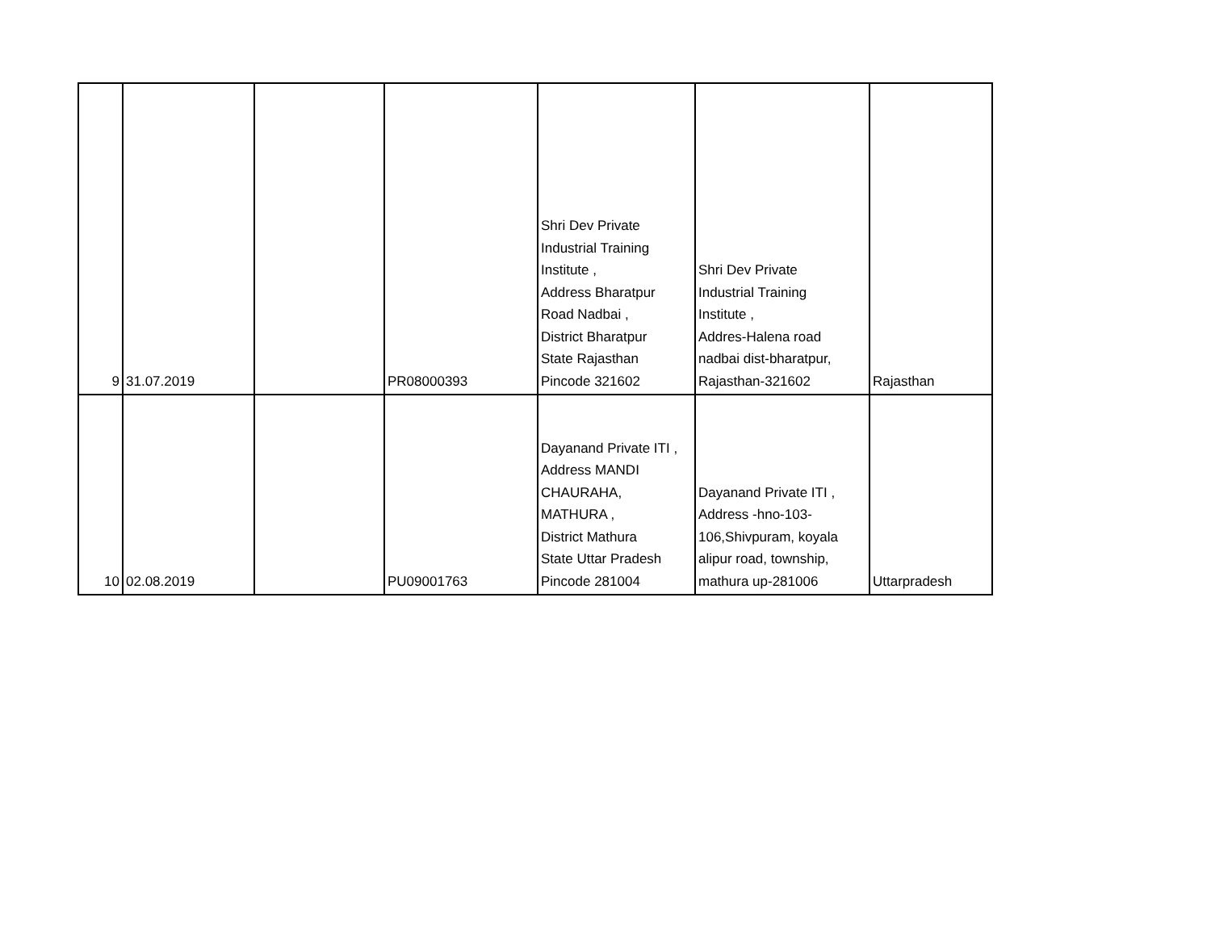| 9 | 31.07.2019 | | PR08000393 | Shri Dev Private Industrial Training Institute , Address Bharatpur Road Nadbai , District Bharatpur State Rajasthan Pincode 321602 | Shri Dev Private Industrial Training Institute , Addres-Halena road nadbai dist-bharatpur, Rajasthan-321602 | Rajasthan |
| 10 | 02.08.2019 | | PU09001763 | Dayanand Private ITI , Address MANDI CHAURAHA, MATHURA , District Mathura State Uttar Pradesh Pincode 281004 | Dayanand Private ITI , Address -hno-103- 106,Shivpuram, koyala alipur road, township, mathura up-281006 | Uttarpradesh |